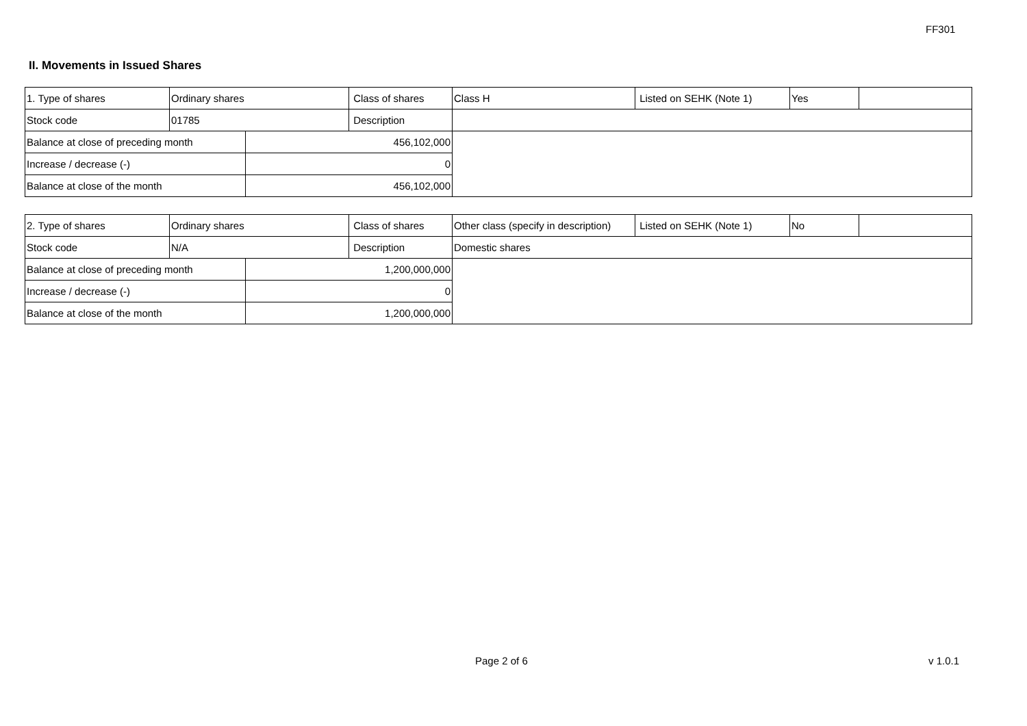FF301
II. Movements in Issued Shares
| 1. Type of shares | Ordinary shares | | Class of shares | Class H | Listed on SEHK (Note 1) | Yes | |
| Stock code | 01785 | | Description | | | | |
| Balance at close of preceding month | | 456,102,000 | | | | | |
| Increase / decrease (-) | | 0 | | | | | |
| Balance at close of the month | | 456,102,000 | | | | | |
| 2. Type of shares | Ordinary shares | | Class of shares | Other class (specify in description) | Listed on SEHK (Note 1) | No | |
| Stock code | N/A | | Description | Domestic shares | | | |
| Balance at close of preceding month | | 1,200,000,000 | | | | | |
| Increase / decrease (-) | | 0 | | | | | |
| Balance at close of the month | | 1,200,000,000 | | | | | |
Page 2 of 6 v 1.0.1